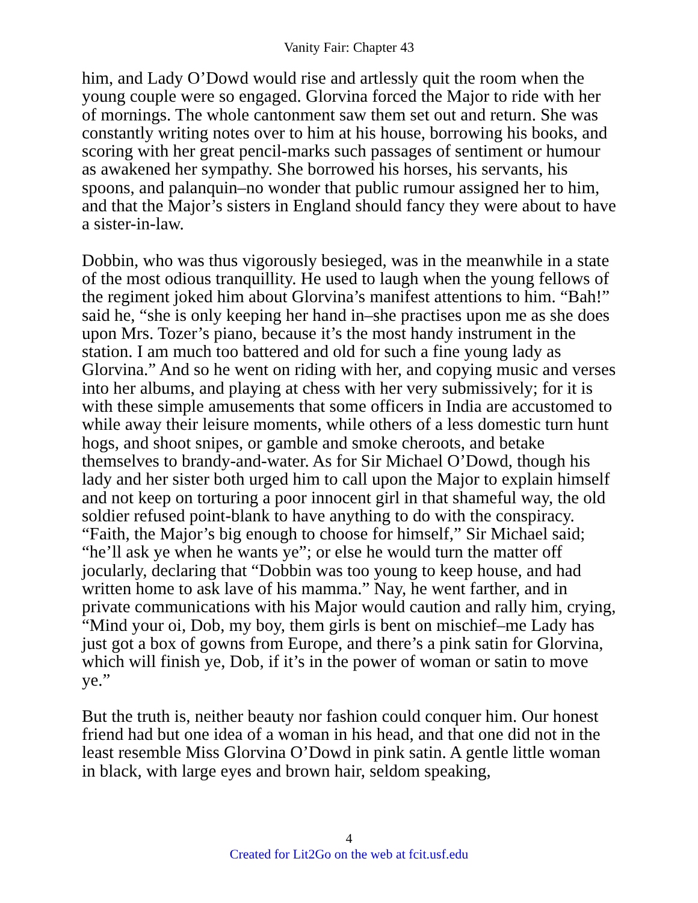Vanity Fair: Chapter 43
him, and Lady O’Dowd would rise and artlessly quit the room when the young couple were so engaged. Glorvina forced the Major to ride with her of mornings. The whole cantonment saw them set out and return. She was constantly writing notes over to him at his house, borrowing his books, and scoring with her great pencil-marks such passages of sentiment or humour as awakened her sympathy. She borrowed his horses, his servants, his spoons, and palanquin–no wonder that public rumour assigned her to him, and that the Major’s sisters in England should fancy they were about to have a sister-in-law.
Dobbin, who was thus vigorously besieged, was in the meanwhile in a state of the most odious tranquillity. He used to laugh when the young fellows of the regiment joked him about Glorvina’s manifest attentions to him. “Bah!” said he, “she is only keeping her hand in–she practises upon me as she does upon Mrs. Tozer’s piano, because it’s the most handy instrument in the station. I am much too battered and old for such a fine young lady as Glorvina.” And so he went on riding with her, and copying music and verses into her albums, and playing at chess with her very submissively; for it is with these simple amusements that some officers in India are accustomed to while away their leisure moments, while others of a less domestic turn hunt hogs, and shoot snipes, or gamble and smoke cheroots, and betake themselves to brandy-and-water. As for Sir Michael O’Dowd, though his lady and her sister both urged him to call upon the Major to explain himself and not keep on torturing a poor innocent girl in that shameful way, the old soldier refused point-blank to have anything to do with the conspiracy. “Faith, the Major’s big enough to choose for himself,” Sir Michael said; “he’ll ask ye when he wants ye”; or else he would turn the matter off jocularly, declaring that “Dobbin was too young to keep house, and had written home to ask lave of his mamma.” Nay, he went farther, and in private communications with his Major would caution and rally him, crying, “Mind your oi, Dob, my boy, them girls is bent on mischief–me Lady has just got a box of gowns from Europe, and there’s a pink satin for Glorvina, which will finish ye, Dob, if it’s in the power of woman or satin to move ye.”
But the truth is, neither beauty nor fashion could conquer him. Our honest friend had but one idea of a woman in his head, and that one did not in the least resemble Miss Glorvina O’Dowd in pink satin. A gentle little woman in black, with large eyes and brown hair, seldom speaking,
4
Created for Lit2Go on the web at fcit.usf.edu